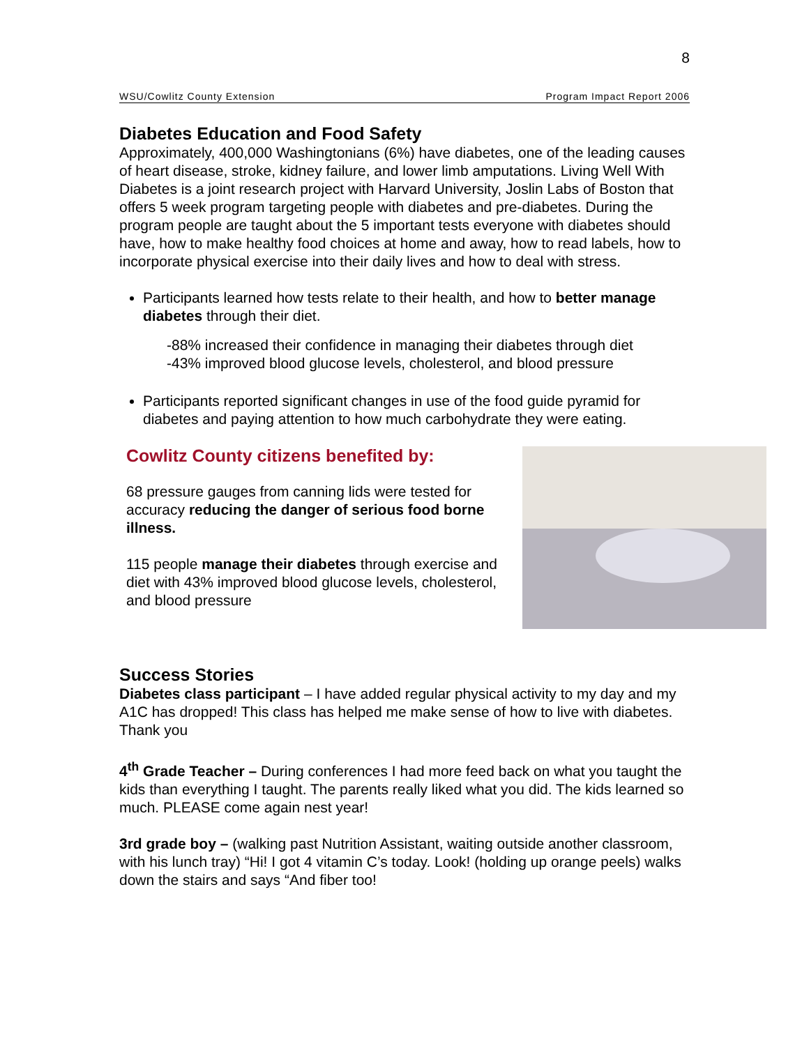8
WSU/Cowlitz County Extension Program Impact Report 2006
Diabetes Education and Food Safety
Approximately, 400,000 Washingtonians (6%) have diabetes, one of the leading causes of heart disease, stroke, kidney failure, and lower limb amputations. Living Well With Diabetes is a joint research project with Harvard University, Joslin Labs of Boston that offers 5 week program targeting people with diabetes and pre-diabetes. During the program people are taught about the 5 important tests everyone with diabetes should have, how to make healthy food choices at home and away, how to read labels, how to incorporate physical exercise into their daily lives and how to deal with stress.
Participants learned how tests relate to their health, and how to better manage diabetes through their diet.
-88% increased their confidence in managing their diabetes through diet
-43% improved blood glucose levels, cholesterol, and blood pressure
Participants reported significant changes in use of the food guide pyramid for diabetes and paying attention to how much carbohydrate they were eating.
Cowlitz County citizens benefited by:
68 pressure gauges from canning lids were tested for accuracy reducing the danger of serious food borne illness.
115 people manage their diabetes through exercise and diet with 43% improved blood glucose levels, cholesterol, and blood pressure
Success Stories
Diabetes class participant – I have added regular physical activity to my day and my A1C has dropped! This class has helped me make sense of how to live with diabetes. Thank you
4<sup>th</sup> Grade Teacher – During conferences I had more feed back on what you taught the kids than everything I taught. The parents really liked what you did. The kids learned so much. PLEASE come again nest year!
3rd grade boy – (walking past Nutrition Assistant, waiting outside another classroom, with his lunch tray) “Hi! I got 4 vitamin C’s today. Look! (holding up orange peels) walks down the stairs and says “And fiber too!